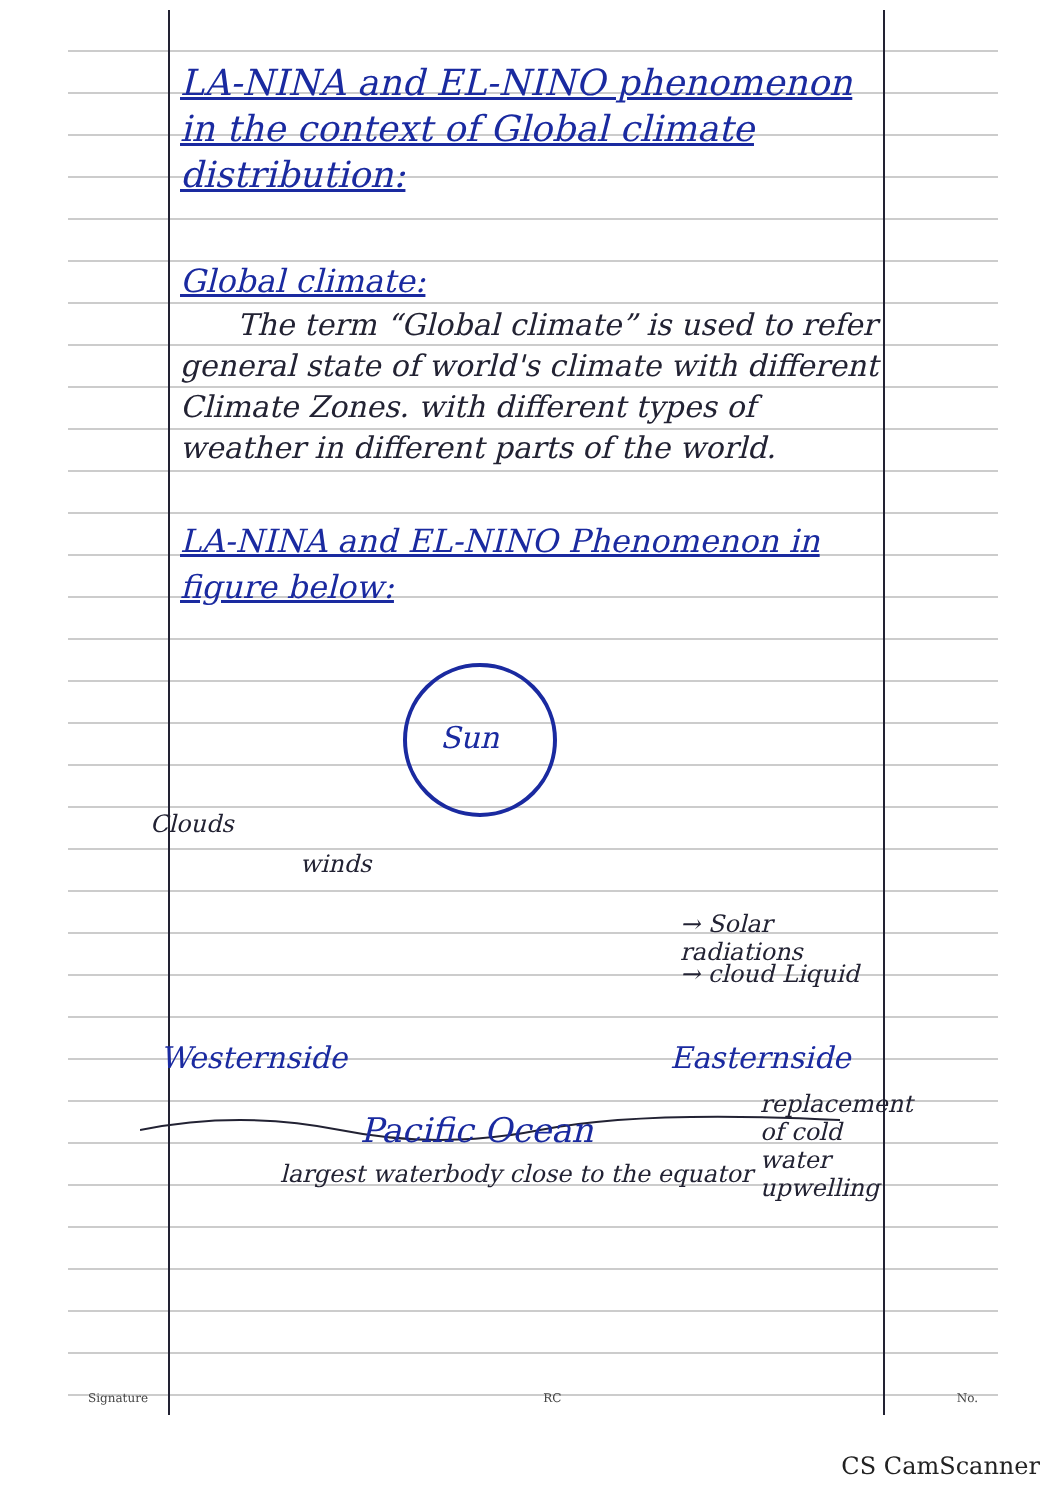LA-NINA and EL-NINO phenomenon in the context of Global climate distribution:
Global climate:
The term “Global climate” is used to refer general state of world's climate with different Climate Zones. with different types of weather in different parts of the world.
LA-NINA and EL-NINO Phenomenon in figure below:
Sun
Clouds
winds
→ Solar radiations
→ cloud Liquid
Westernside Easternside
replacement of cold water upwelling
Pacific Ocean
largest waterbody close to the equator
Signature RC No.
CS CamScanner